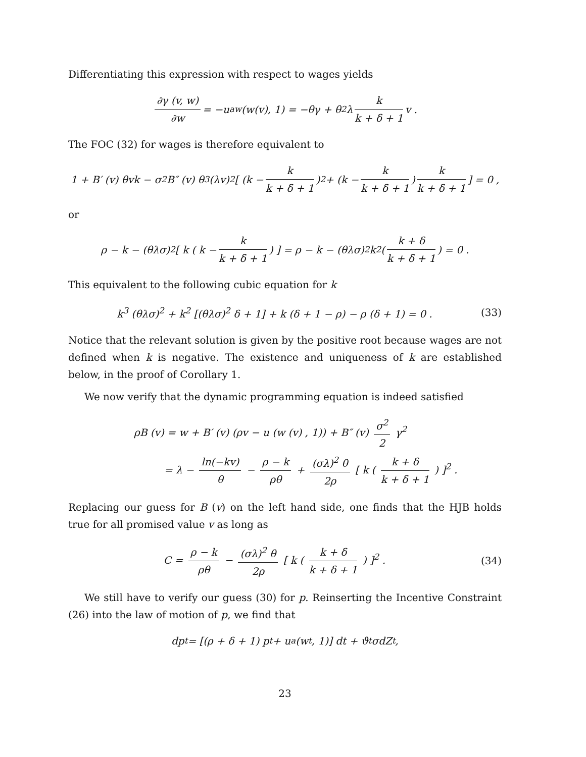Differentiating this expression with respect to wages yields
∂γ (v, w) ∂w = −u<sub>aw</sub> (w(v), 1) = −θγ + θ<sup>2</sup>λ k k + δ + 1 v .
The FOC (32) for wages is therefore equivalent to
1 + B′ (v) θvk − σ<sup>2</sup>B″ (v) θ<sup>3</sup> (λv)<sup>2</sup> [ (k − k k + δ + 1)<sup>2</sup> + (k − k k + δ + 1) k k + δ + 1 ] = 0 ,
or
ρ − k − (θλσ)<sup>2</sup> [ k ( k − k k + δ + 1 ) ] = ρ − k − (θλσ)<sup>2</sup> k<sup>2</sup> ( k + δ k + δ + 1 ) = 0 .
This equivalent to the following cubic equation for k
k<sup>3</sup> (θλσ)<sup>2</sup> + k<sup>2</sup> [(θλσ)<sup>2</sup> δ + 1] + k (δ + 1 − ρ) − ρ (δ + 1) = 0 . (33)
Notice that the relevant solution is given by the positive root because wages are not defined when k is negative. The existence and uniqueness of k are established below, in the proof of Corollary 1.
We now verify that the dynamic programming equation is indeed satisfied
ρB (v) = w + B′ (v) (ρv − u (w (v) , 1)) + B″ (v) σ<sup>2</sup> 2 γ<sup>2</sup>
= λ − ln(−kv) θ − ρ − k ρθ + (σλ)<sup>2</sup> θ 2ρ [ k ( k + δ k + δ + 1 ) ]<sup>2</sup> .
Replacing our guess for B (v) on the left hand side, one finds that the HJB holds true for all promised value v as long as
C = ρ − k ρθ − (σλ)<sup>2</sup> θ 2ρ [ k ( k + δ k + δ + 1 ) ]<sup>2</sup> . (34)
We still have to verify our guess (30) for p. Reinserting the Incentive Constraint (26) into the law of motion of p, we find that
dp<sub>t</sub> = [(ρ + δ + 1) p<sub>t</sub> + u<sub>a</sub> (w<sub>t</sub>, 1)] dt + ϑ<sub>t</sub>σdZ<sub>t</sub>,
23